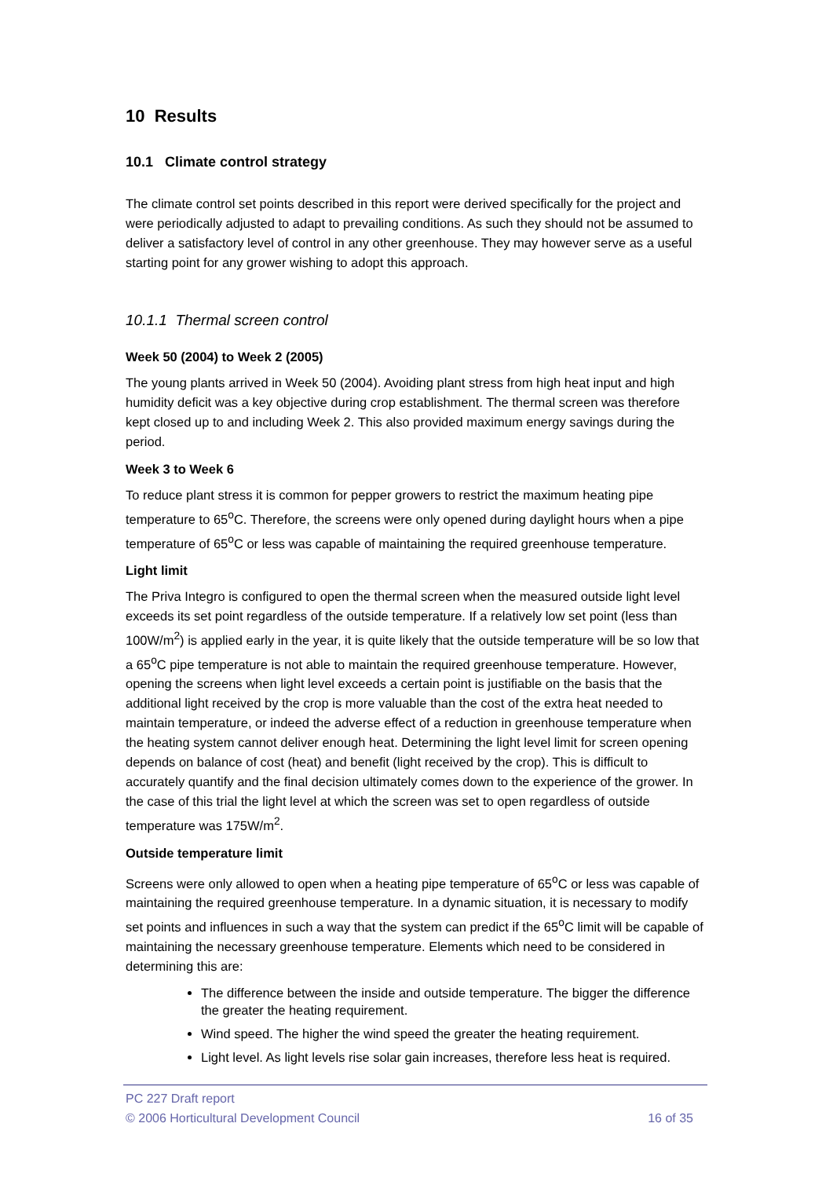10 Results
10.1 Climate control strategy
The climate control set points described in this report were derived specifically for the project and were periodically adjusted to adapt to prevailing conditions. As such they should not be assumed to deliver a satisfactory level of control in any other greenhouse. They may however serve as a useful starting point for any grower wishing to adopt this approach.
10.1.1 Thermal screen control
Week 50 (2004) to Week 2 (2005)
The young plants arrived in Week 50 (2004). Avoiding plant stress from high heat input and high humidity deficit was a key objective during crop establishment. The thermal screen was therefore kept closed up to and including Week 2. This also provided maximum energy savings during the period.
Week 3 to Week 6
To reduce plant stress it is common for pepper growers to restrict the maximum heating pipe temperature to 65<sup>o</sup>C. Therefore, the screens were only opened during daylight hours when a pipe temperature of 65<sup>o</sup>C or less was capable of maintaining the required greenhouse temperature.
Light limit
The Priva Integro is configured to open the thermal screen when the measured outside light level exceeds its set point regardless of the outside temperature. If a relatively low set point (less than 100W/m<sup>2</sup>) is applied early in the year, it is quite likely that the outside temperature will be so low that a 65<sup>o</sup>C pipe temperature is not able to maintain the required greenhouse temperature. However, opening the screens when light level exceeds a certain point is justifiable on the basis that the additional light received by the crop is more valuable than the cost of the extra heat needed to maintain temperature, or indeed the adverse effect of a reduction in greenhouse temperature when the heating system cannot deliver enough heat. Determining the light level limit for screen opening depends on balance of cost (heat) and benefit (light received by the crop). This is difficult to accurately quantify and the final decision ultimately comes down to the experience of the grower. In the case of this trial the light level at which the screen was set to open regardless of outside temperature was 175W/m<sup>2</sup>.
Outside temperature limit
Screens were only allowed to open when a heating pipe temperature of 65<sup>o</sup>C or less was capable of maintaining the required greenhouse temperature. In a dynamic situation, it is necessary to modify set points and influences in such a way that the system can predict if the 65<sup>o</sup>C limit will be capable of maintaining the necessary greenhouse temperature. Elements which need to be considered in determining this are:
The difference between the inside and outside temperature. The bigger the difference the greater the heating requirement.
Wind speed. The higher the wind speed the greater the heating requirement.
Light level. As light levels rise solar gain increases, therefore less heat is required.
PC 227 Draft report
© 2006 Horticultural Development Council 16 of 35